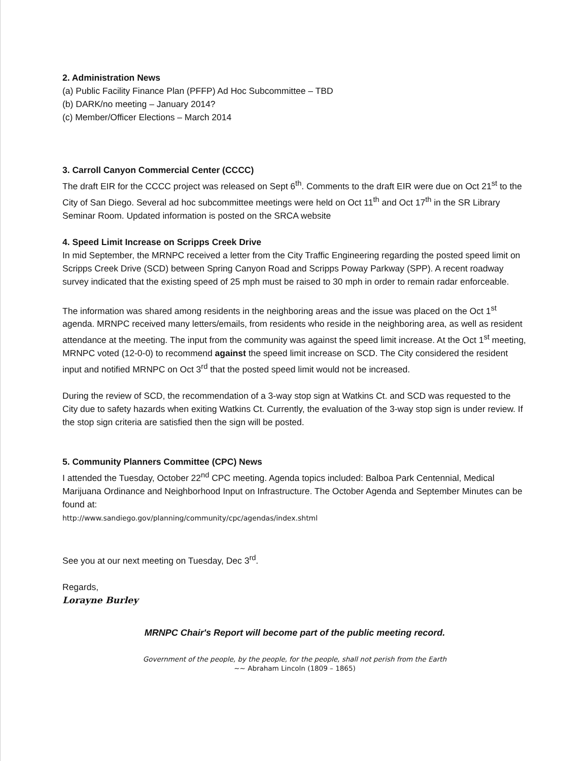2. Administration News
(a) Public Facility Finance Plan (PFFP) Ad Hoc Subcommittee – TBD
(b) DARK/no meeting – January 2014?
(c) Member/Officer Elections – March 2014
3. Carroll Canyon Commercial Center (CCCC)
The draft EIR for the CCCC project was released on Sept 6<sup>th</sup>. Comments to the draft EIR were due on Oct 21<sup>st</sup> to the City of San Diego. Several ad hoc subcommittee meetings were held on Oct 11<sup>th</sup> and Oct 17<sup>th</sup> in the SR Library Seminar Room. Updated information is posted on the SRCA website
4. Speed Limit Increase on Scripps Creek Drive
In mid September, the MRNPC received a letter from the City Traffic Engineering regarding the posted speed limit on Scripps Creek Drive (SCD) between Spring Canyon Road and Scripps Poway Parkway (SPP). A recent roadway survey indicated that the existing speed of 25 mph must be raised to 30 mph in order to remain radar enforceable.
The information was shared among residents in the neighboring areas and the issue was placed on the Oct 1<sup>st</sup> agenda. MRNPC received many letters/emails, from residents who reside in the neighboring area, as well as resident attendance at the meeting. The input from the community was against the speed limit increase. At the Oct 1<sup>st</sup> meeting, MRNPC voted (12-0-0) to recommend against the speed limit increase on SCD. The City considered the resident input and notified MRNPC on Oct 3<sup>rd</sup> that the posted speed limit would not be increased.
During the review of SCD, the recommendation of a 3-way stop sign at Watkins Ct. and SCD was requested to the City due to safety hazards when exiting Watkins Ct. Currently, the evaluation of the 3-way stop sign is under review. If the stop sign criteria are satisfied then the sign will be posted.
5. Community Planners Committee (CPC) News
I attended the Tuesday, October 22<sup>nd</sup> CPC meeting. Agenda topics included: Balboa Park Centennial, Medical Marijuana Ordinance and Neighborhood Input on Infrastructure. The October Agenda and September Minutes can be found at:
http://www.sandiego.gov/planning/community/cpc/agendas/index.shtml
See you at our next meeting on Tuesday, Dec 3<sup>rd</sup>.
Regards,
Lorayne Burley
MRNPC Chair's Report will become part of the public meeting record.
Government of the people, by the people, for the people, shall not perish from the Earth
~~ Abraham Lincoln (1809 – 1865)